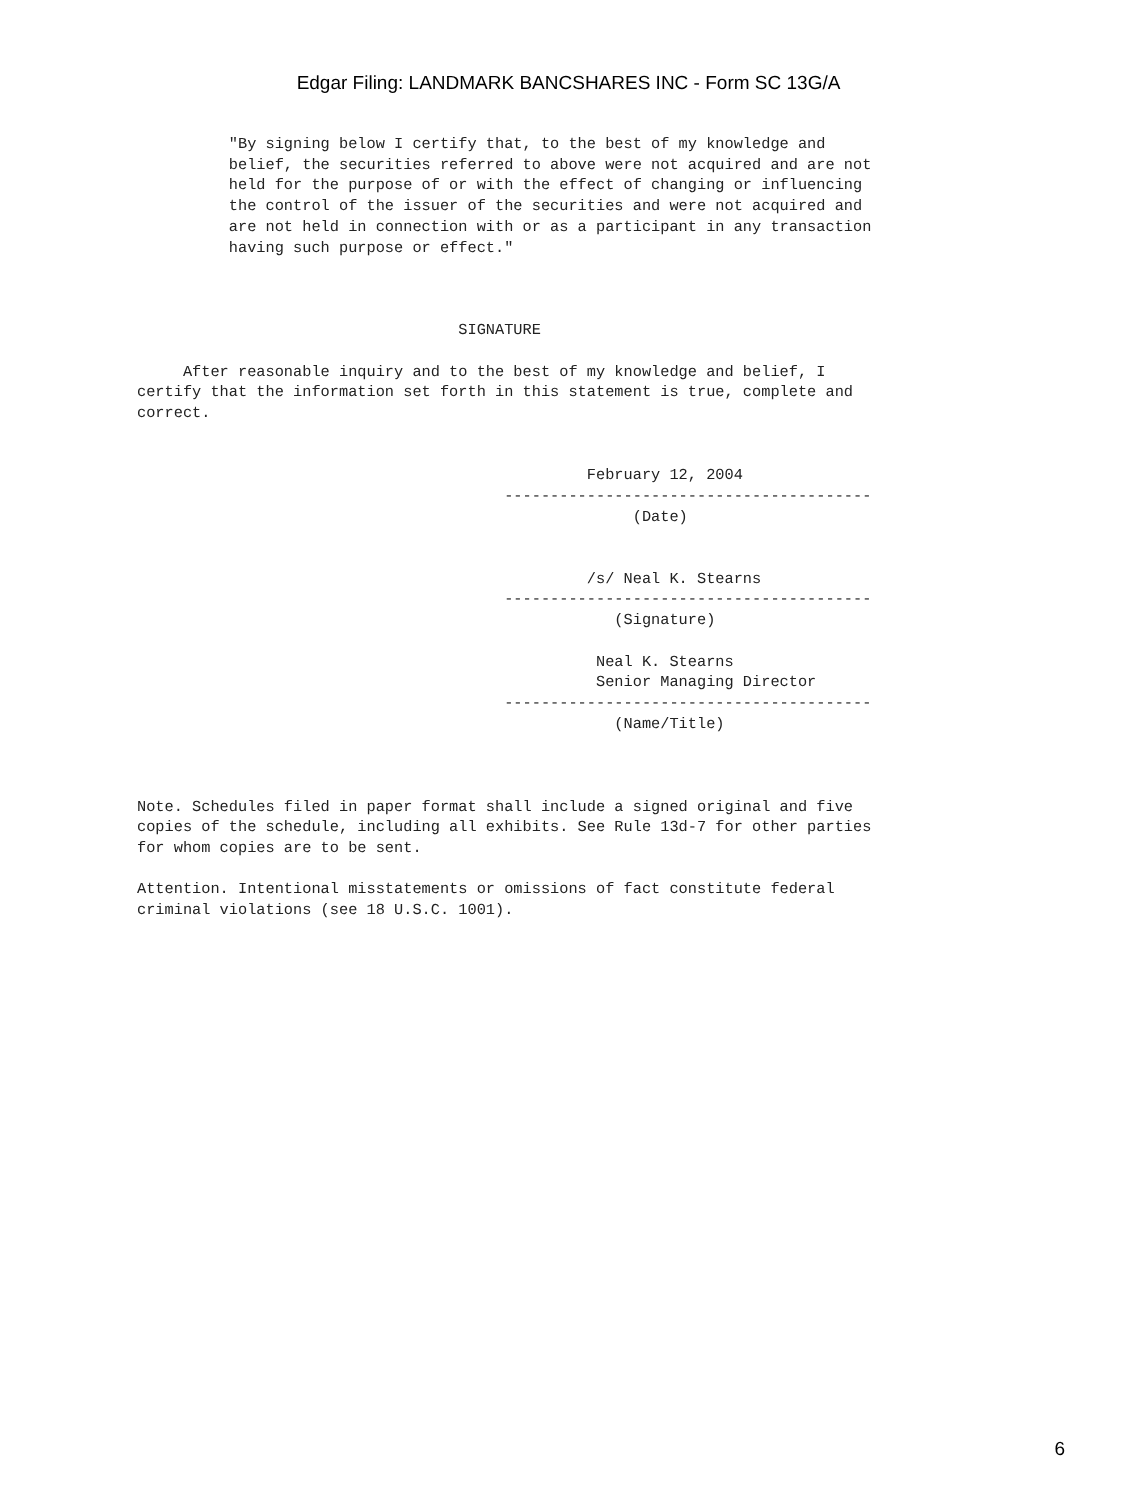Edgar Filing: LANDMARK BANCSHARES INC - Form SC 13G/A
          "By signing below I certify that, to the best of my knowledge and
          belief, the securities referred to above were not acquired and are not
          held for the purpose of or with the effect of changing or influencing
          the control of the issuer of the securities and were not acquired and
          are not held in connection with or as a participant in any transaction
          having such purpose or effect."



                                   SIGNATURE

     After reasonable inquiry and to the best of my knowledge and belief, I
certify that the information set forth in this statement is true, complete and
correct.


                                                 February 12, 2004
                                        ----------------------------------------
                                                      (Date)


                                                 /s/ Neal K. Stearns
                                        ----------------------------------------
                                                    (Signature)

                                                  Neal K. Stearns
                                                  Senior Managing Director
                                        ----------------------------------------
                                                    (Name/Title)



Note. Schedules filed in paper format shall include a signed original and five
copies of the schedule, including all exhibits. See Rule 13d-7 for other parties
for whom copies are to be sent.

Attention. Intentional misstatements or omissions of fact constitute federal
criminal violations (see 18 U.S.C. 1001).
6